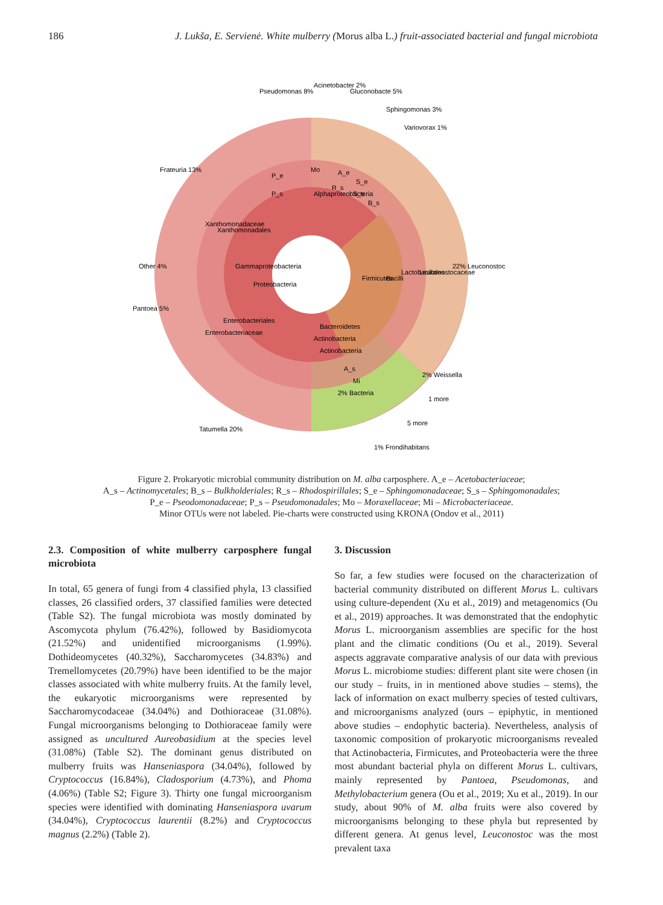186 J. Lukša, E. Servienė. White mulberry (Morus alba L.) fruit-associated bacterial and fungal microbiota
Pseudomonas 8%
Acinetobacter 2%
Gluconobacte 5%
Sphingomonas 3%
Variovorax 1%
Frateuria 13%
Other 4%
Pantoea 5%
Tatumella 20%
22% Leuconostoc
2% Weissella
1 more
5 more
1% Frondihabitans
Proteobacteria
Gammaproteobacteria
Alphaproteobacteria
Firmicutes
Bacilli
Lactobacillales
Leuconostocaceae
Xanthomonadaceae
Xanthomonadales
Enterobacteriales
Enterobacteriaceae
Bacteroidetes
Actinobacteria
Actinobacteria
2% Bacteria
P_e
P_s
Mo
A_e
R_s
S_e
S_s
B_s
A_s
Mi
Figure 2. Prokaryotic microbial community distribution on M. alba carposphere. A_e – Acetobacteriaceae;
A_s – Actinomycetales; B_s – Bulkholderiales; R_s – Rhodospirillales; S_e – Sphingomonadaceae; S_s – Sphingomonadales;
P_e – Pseodomonadaceae; P_s – Pseudomonadales; Mo – Moraxellaceae; Mi – Microbacteriaceae.
Minor OTUs were not labeled. Pie-charts were constructed using KRONA (Ondov et al., 2011)
2.3. Composition of white mulberry carposphere fungal microbiota
In total, 65 genera of fungi from 4 classified phyla, 13 classified classes, 26 classified orders, 37 classified families were detected (Table S2). The fungal microbiota was mostly dominated by Ascomycota phylum (76.42%), followed by Basidiomycota (21.52%) and unidentified microorganisms (1.99%). Dothideomycetes (40.32%), Saccharomycetes (34.83%) and Tremellomycetes (20.79%) have been identified to be the major classes associated with white mulberry fruits. At the family level, the eukaryotic microorganisms were represented by Saccharomycodaceae (34.04%) and Dothioraceae (31.08%). Fungal microorganisms belonging to Dothioraceae family were assigned as uncultured Aureobasidium at the species level (31.08%) (Table S2). The dominant genus distributed on mulberry fruits was Hanseniaspora (34.04%), followed by Cryptococcus (16.84%), Cladosporium (4.73%), and Phoma (4.06%) (Table S2; Figure 3). Thirty one fungal microorganism species were identified with dominating Hanseniaspora uvarum (34.04%), Cryptococcus laurentii (8.2%) and Cryptococcus magnus (2.2%) (Table 2).
3. Discussion
So far, a few studies were focused on the characterization of bacterial community distributed on different Morus L. cultivars using culture-dependent (Xu et al., 2019) and metagenomics (Ou et al., 2019) approaches. It was demonstrated that the endophytic Morus L. microorganism assemblies are specific for the host plant and the climatic conditions (Ou et al., 2019). Several aspects aggravate comparative analysis of our data with previous Morus L. microbiome studies: different plant site were chosen (in our study – fruits, in in mentioned above studies – stems), the lack of information on exact mulberry species of tested cultivars, and microorganisms analyzed (ours – epiphytic, in mentioned above studies – endophytic bacteria). Nevertheless, analysis of taxonomic composition of prokaryotic microorganisms revealed that Actinobacteria, Firmicutes, and Proteobacteria were the three most abundant bacterial phyla on different Morus L. cultivars, mainly represented by Pantoea, Pseudomonas, and Methylobacterium genera (Ou et al., 2019; Xu et al., 2019). In our study, about 90% of M. alba fruits were also covered by microorganisms belonging to these phyla but represented by different genera. At genus level, Leuconostoc was the most prevalent taxa